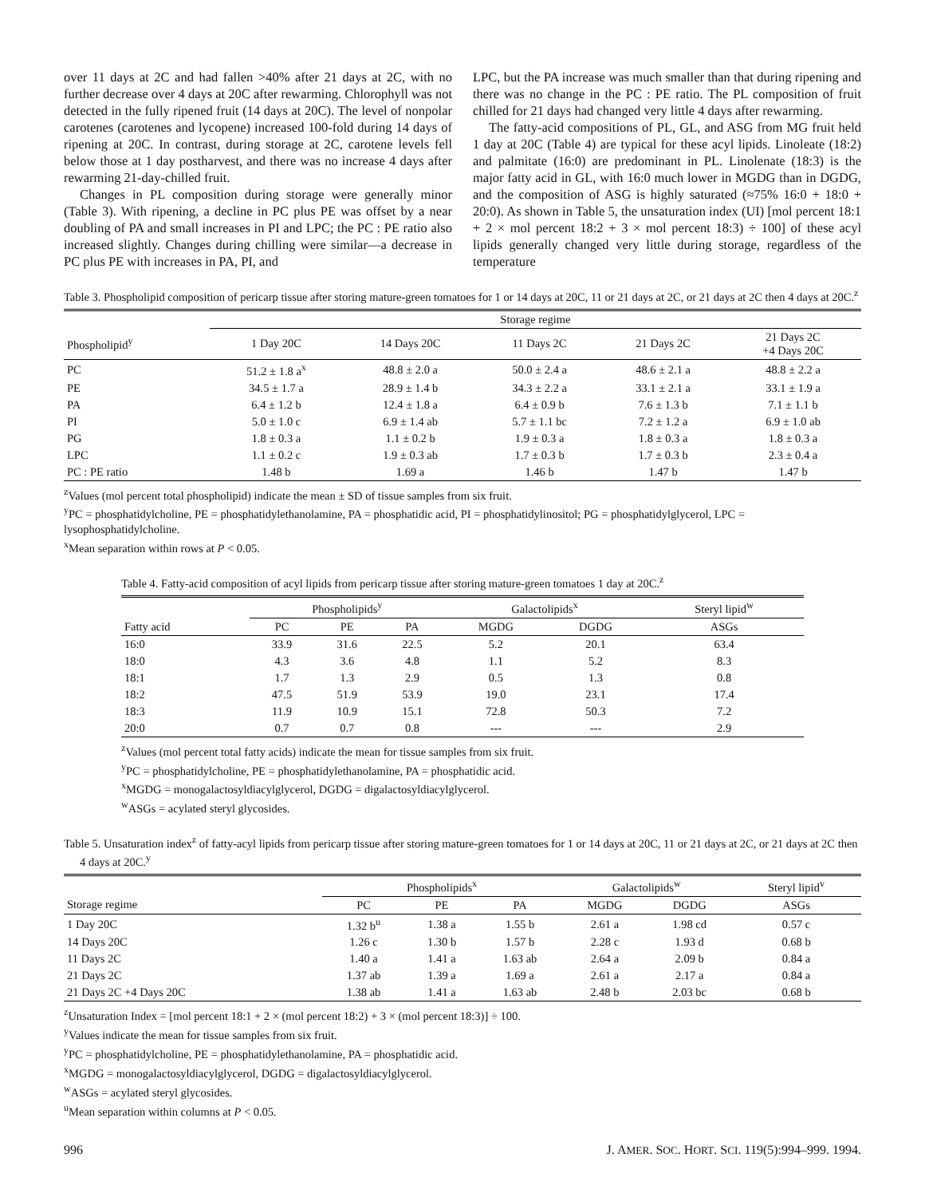over 11 days at 2C and had fallen >40% after 21 days at 2C, with no further decrease over 4 days at 20C after rewarming. Chlorophyll was not detected in the fully ripened fruit (14 days at 20C). The level of nonpolar carotenes (carotenes and lycopene) increased 100-fold during 14 days of ripening at 20C. In contrast, during storage at 2C, carotene levels fell below those at 1 day postharvest, and there was no increase 4 days after rewarming 21-day-chilled fruit.
Changes in PL composition during storage were generally minor (Table 3). With ripening, a decline in PC plus PE was offset by a near doubling of PA and small increases in PI and LPC; the PC : PE ratio also increased slightly. Changes during chilling were similar—a decrease in PC plus PE with increases in PA, PI, and
LPC, but the PA increase was much smaller than that during ripening and there was no change in the PC : PE ratio. The PL composition of fruit chilled for 21 days had changed very little 4 days after rewarming.
The fatty-acid compositions of PL, GL, and ASG from MG fruit held 1 day at 20C (Table 4) are typical for these acyl lipids. Linoleate (18:2) and palmitate (16:0) are predominant in PL. Linolenate (18:3) is the major fatty acid in GL, with 16:0 much lower in MGDG than in DGDG, and the composition of ASG is highly saturated (≈75% 16:0 + 18:0 + 20:0). As shown in Table 5, the unsaturation index (UI) [mol percent 18:1 + 2 × mol percent 18:2 + 3 × mol percent 18:3) ÷ 100] of these acyl lipids generally changed very little during storage, regardless of the temperature
Table 3. Phospholipid composition of pericarp tissue after storing mature-green tomatoes for 1 or 14 days at 20C, 11 or 21 days at 2C, or 21 days at 2C then 4 days at 20C.<sup>z</sup>
| | Storage regime | | | | |
| --- | --- | --- | --- | --- | --- |
| Phospholipid<sup>y</sup> | 1 Day 20C | 14 Days 20C | 11 Days 2C | 21 Days 2C | 21 Days 2C +4 Days 20C |
| PC | 51.2 ± 1.8 a<sup>x</sup> | 48.8 ± 2.0 a | 50.0 ± 2.4 a | 48.6 ± 2.1 a | 48.8 ± 2.2 a |
| PE | 34.5 ± 1.7 a | 28.9 ± 1.4 b | 34.3 ± 2.2 a | 33.1 ± 2.1 a | 33.1 ± 1.9 a |
| PA | 6.4 ± 1.2 b | 12.4 ± 1.8 a | 6.4 ± 0.9 b | 7.6 ± 1.3 b | 7.1 ± 1.1 b |
| PI | 5.0 ± 1.0 c | 6.9 ± 1.4 ab | 5.7 ± 1.1 bc | 7.2 ± 1.2 a | 6.9 ± 1.0 ab |
| PG | 1.8 ± 0.3 a | 1.1 ± 0.2 b | 1.9 ± 0.3 a | 1.8 ± 0.3 a | 1.8 ± 0.3 a |
| LPC | 1.1 ± 0.2 c | 1.9 ± 0.3 ab | 1.7 ± 0.3 b | 1.7 ± 0.3 b | 2.3 ± 0.4 a |
| PC : PE ratio | 1.48 b | 1.69 a | 1.46 b | 1.47 b | 1.47 b |
<sup>z</sup> Values (mol percent total phospholipid) indicate the mean ± SD of tissue samples from six fruit.
<sup>y</sup> PC = phosphatidylcholine, PE = phosphatidylethanolamine, PA = phosphatidic acid, PI = phosphatidylinositol; PG = phosphatidylglycerol, LPC = lysophosphatidylcholine.
<sup>x</sup> Mean separation within rows at P < 0.05.
Table 4. Fatty-acid composition of acyl lipids from pericarp tissue after storing mature-green tomatoes 1 day at 20C.<sup>z</sup>
| | Phospholipids<sup>y</sup> | | | Galactolipids<sup>x</sup> | | Steryl lipid<sup>w</sup> |
| --- | --- | --- | --- | --- | --- | --- |
| Fatty acid | PC | PE | PA | MGDG | DGDG | ASGs |
| 16:0 | 33.9 | 31.6 | 22.5 | 5.2 | 20.1 | 63.4 |
| 18:0 | 4.3 | 3.6 | 4.8 | 1.1 | 5.2 | 8.3 |
| 18:1 | 1.7 | 1.3 | 2.9 | 0.5 | 1.3 | 0.8 |
| 18:2 | 47.5 | 51.9 | 53.9 | 19.0 | 23.1 | 17.4 |
| 18:3 | 11.9 | 10.9 | 15.1 | 72.8 | 50.3 | 7.2 |
| 20:0 | 0.7 | 0.7 | 0.8 | --- | --- | 2.9 |
<sup>z</sup> Values (mol percent total fatty acids) indicate the mean for tissue samples from six fruit.
<sup>y</sup> PC = phosphatidylcholine, PE = phosphatidylethanolamine, PA = phosphatidic acid.
<sup>x</sup> MGDG = monogalactosyldiacylglycerol, DGDG = digalactosyldiacylglycerol.
<sup>w</sup> ASGs = acylated steryl glycosides.
Table 5. Unsaturation index<sup>z</sup> of fatty-acyl lipids from pericarp tissue after storing mature-green tomatoes for 1 or 14 days at 20C, 11 or 21 days at 2C, or 21 days at 2C then 4 days at 20C.<sup>y</sup>
| | Phospholipids<sup>x</sup> | | | Galactolipids<sup>w</sup> | | Steryl lipid<sup>v</sup> |
| --- | --- | --- | --- | --- | --- | --- |
| Storage regime | PC | PE | PA | MGDG | DGDG | ASGs |
| 1 Day 20C | 1.32 b<sup>u</sup> | 1.38 a | 1.55 b | 2.61 a | 1.98 cd | 0.57 c |
| 14 Days 20C | 1.26 c | 1.30 b | 1.57 b | 2.28 c | 1.93 d | 0.68 b |
| 11 Days 2C | 1.40 a | 1.41 a | 1.63 ab | 2.64 a | 2.09 b | 0.84 a |
| 21 Days 2C | 1.37 ab | 1.39 a | 1.69 a | 2.61 a | 2.17 a | 0.84 a |
| 21 Days 2C +4 Days 20C | 1.38 ab | 1.41 a | 1.63 ab | 2.48 b | 2.03 bc | 0.68 b |
<sup>z</sup> Unsaturation Index = [mol percent 18:1 + 2 × (mol percent 18:2) + 3 × (mol percent 18:3)] ÷ 100.
<sup>y</sup> Values indicate the mean for tissue samples from six fruit.
<sup>y</sup> PC = phosphatidylcholine, PE = phosphatidylethanolamine, PA = phosphatidic acid.
<sup>x</sup> MGDG = monogalactosyldiacylglycerol, DGDG = digalactosyldiacylglycerol.
<sup>w</sup> ASGs = acylated steryl glycosides.
<sup>u</sup> Mean separation within columns at P < 0.05.
996 J. AMER. SOC. HORT. SCI. 119(5):994–999. 1994.